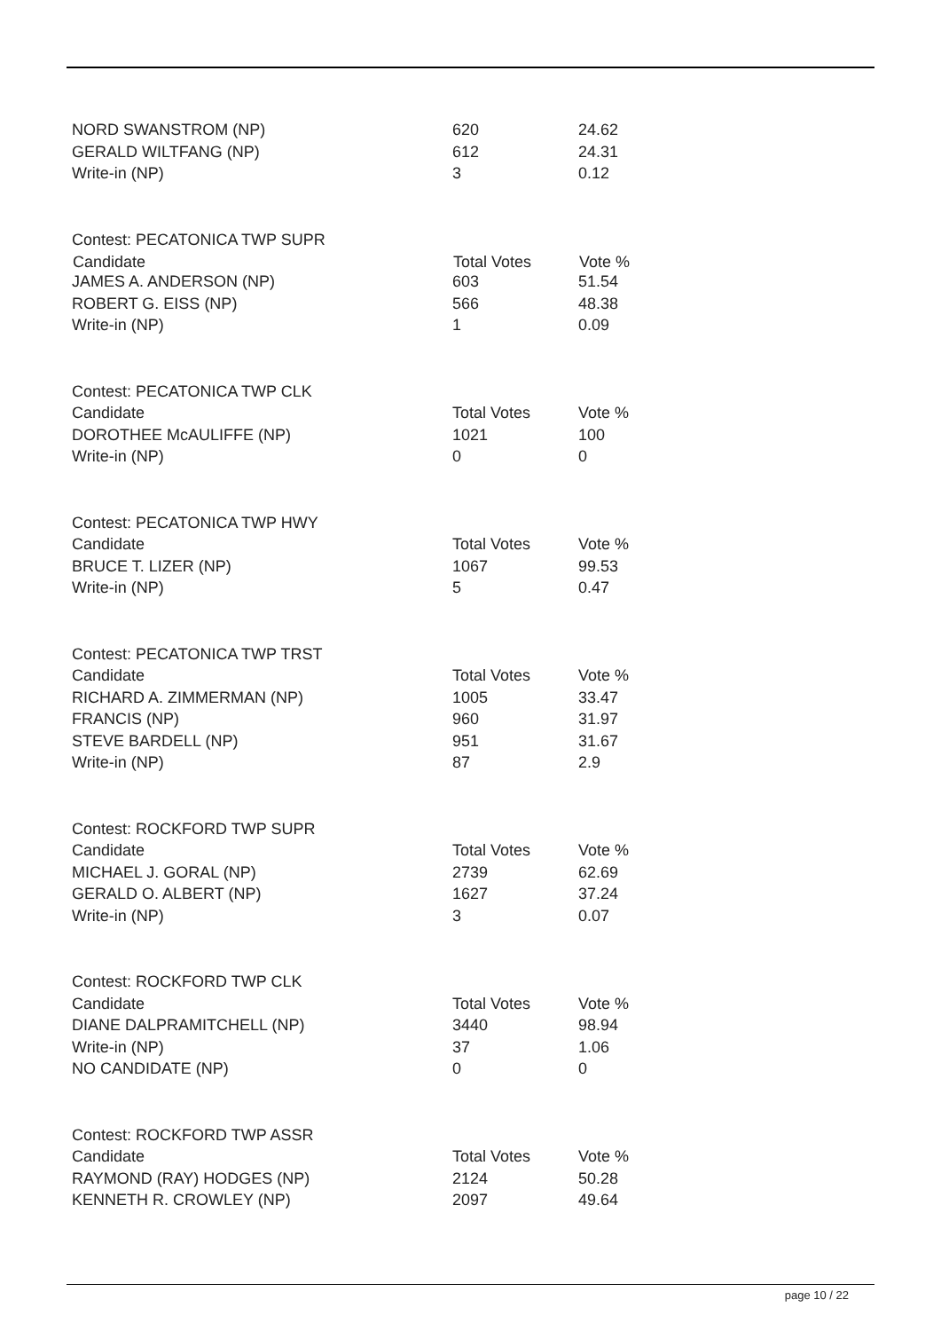| NORD SWANSTROM (NP) | 620 | 24.62 |
| GERALD WILTFANG (NP) | 612 | 24.31 |
| Write-in (NP) | 3 | 0.12 |
| Contest: PECATONICA TWP SUPR | | |
| Candidate | Total Votes | Vote % |
| JAMES A. ANDERSON (NP) | 603 | 51.54 |
| ROBERT G. EISS (NP) | 566 | 48.38 |
| Write-in (NP) | 1 | 0.09 |
| Contest: PECATONICA TWP CLK | | |
| Candidate | Total Votes | Vote % |
| DOROTHEE McAULIFFE (NP) | 1021 | 100 |
| Write-in (NP) | 0 | 0 |
| Contest: PECATONICA TWP HWY | | |
| Candidate | Total Votes | Vote % |
| BRUCE T. LIZER (NP) | 1067 | 99.53 |
| Write-in (NP) | 5 | 0.47 |
| Contest: PECATONICA TWP TRST | | |
| Candidate | Total Votes | Vote % |
| RICHARD A. ZIMMERMAN (NP) | 1005 | 33.47 |
| FRANCIS (NP) | 960 | 31.97 |
| STEVE BARDELL (NP) | 951 | 31.67 |
| Write-in (NP) | 87 | 2.9 |
| Contest: ROCKFORD TWP SUPR | | |
| Candidate | Total Votes | Vote % |
| MICHAEL J. GORAL (NP) | 2739 | 62.69 |
| GERALD O. ALBERT (NP) | 1627 | 37.24 |
| Write-in (NP) | 3 | 0.07 |
| Contest: ROCKFORD TWP CLK | | |
| Candidate | Total Votes | Vote % |
| DIANE DALPRAMITCHELL (NP) | 3440 | 98.94 |
| Write-in (NP) | 37 | 1.06 |
| NO CANDIDATE (NP) | 0 | 0 |
| Contest: ROCKFORD TWP ASSR | | |
| Candidate | Total Votes | Vote % |
| RAYMOND (RAY) HODGES (NP) | 2124 | 50.28 |
| KENNETH R. CROWLEY (NP) | 2097 | 49.64 |
page 10 / 22